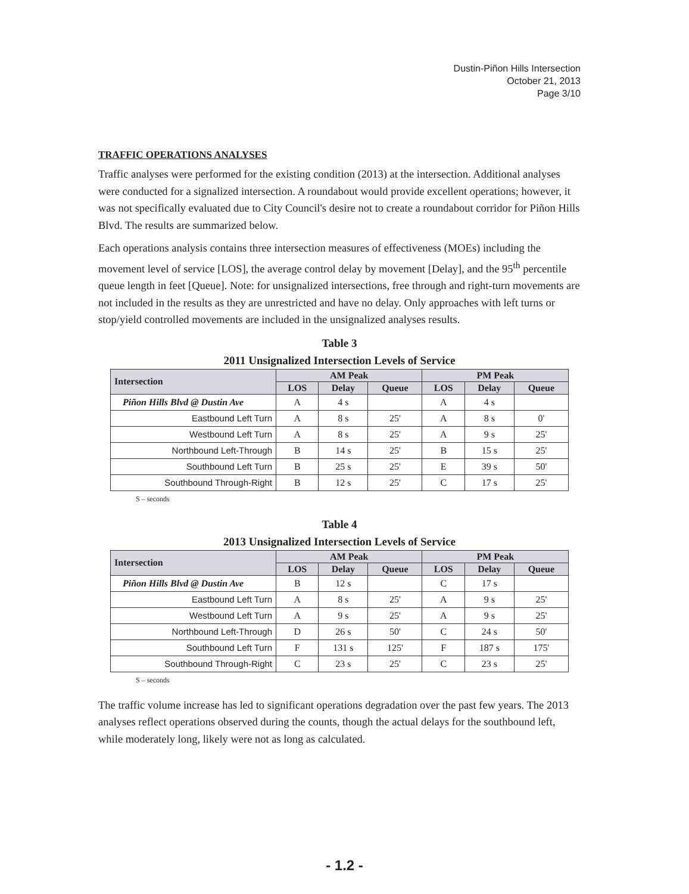Dustin-Piñon Hills Intersection
October 21, 2013
Page 3/10
TRAFFIC OPERATIONS ANALYSES
Traffic analyses were performed for the existing condition (2013) at the intersection. Additional analyses were conducted for a signalized intersection. A roundabout would provide excellent operations; however, it was not specifically evaluated due to City Council's desire not to create a roundabout corridor for Piñon Hills Blvd. The results are summarized below.
Each operations analysis contains three intersection measures of effectiveness (MOEs) including the movement level of service [LOS], the average control delay by movement [Delay], and the 95<sup>th</sup> percentile queue length in feet [Queue]. Note: for unsignalized intersections, free through and right-turn movements are not included in the results as they are unrestricted and have no delay. Only approaches with left turns or stop/yield controlled movements are included in the unsignalized analyses results.
Table 3
2011 Unsignalized Intersection Levels of Service
| Intersection | AM Peak | | | PM Peak | | |
| --- | --- | --- | --- | --- | --- | --- |
| | LOS | Delay | Queue | LOS | Delay | Queue |
| Piñon Hills Blvd @ Dustin Ave | A | 4 s | | A | 4 s | |
| Eastbound Left Turn | A | 8 s | 25' | A | 8 s | 0' |
| Westbound Left Turn | A | 8 s | 25' | A | 9 s | 25' |
| Northbound Left-Through | B | 14 s | 25' | B | 15 s | 25' |
| Southbound Left Turn | B | 25 s | 25' | E | 39 s | 50' |
| Southbound Through-Right | B | 12 s | 25' | C | 17 s | 25' |
S – seconds
Table 4
2013 Unsignalized Intersection Levels of Service
| Intersection | AM Peak | | | PM Peak | | |
| --- | --- | --- | --- | --- | --- | --- |
| | LOS | Delay | Queue | LOS | Delay | Queue |
| Piñon Hills Blvd @ Dustin Ave | B | 12 s | | C | 17 s | |
| Eastbound Left Turn | A | 8 s | 25' | A | 9 s | 25' |
| Westbound Left Turn | A | 9 s | 25' | A | 9 s | 25' |
| Northbound Left-Through | D | 26 s | 50' | C | 24 s | 50' |
| Southbound Left Turn | F | 131 s | 125' | F | 187 s | 175' |
| Southbound Through-Right | C | 23 s | 25' | C | 23 s | 25' |
S – seconds
The traffic volume increase has led to significant operations degradation over the past few years. The 2013 analyses reflect operations observed during the counts, though the actual delays for the southbound left, while moderately long, likely were not as long as calculated.
- 1.2 -